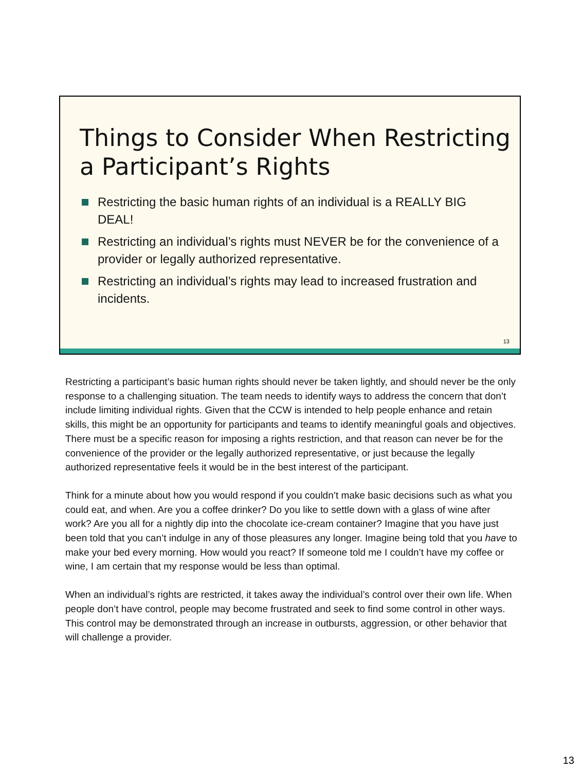Things to Consider When Restricting a Participant’s Rights
Restricting the basic human rights of an individual is a REALLY BIG DEAL!
Restricting an individual’s rights must NEVER be for the convenience of a provider or legally authorized representative.
Restricting an individual’s rights may lead to increased frustration and incidents.
13
Restricting a participant’s basic human rights should never be taken lightly, and should never be the only response to a challenging situation. The team needs to identify ways to address the concern that don’t include limiting individual rights. Given that the CCW is intended to help people enhance and retain skills, this might be an opportunity for participants and teams to identify meaningful goals and objectives. There must be a specific reason for imposing a rights restriction, and that reason can never be for the convenience of the provider or the legally authorized representative, or just because the legally authorized representative feels it would be in the best interest of the participant.
Think for a minute about how you would respond if you couldn’t make basic decisions such as what you could eat, and when. Are you a coffee drinker? Do you like to settle down with a glass of wine after work? Are you all for a nightly dip into the chocolate ice-cream container? Imagine that you have just been told that you can’t indulge in any of those pleasures any longer. Imagine being told that you have to make your bed every morning. How would you react? If someone told me I couldn’t have my coffee or wine, I am certain that my response would be less than optimal.
When an individual’s rights are restricted, it takes away the individual’s control over their own life. When people don’t have control, people may become frustrated and seek to find some control in other ways. This control may be demonstrated through an increase in outbursts, aggression, or other behavior that will challenge a provider.
13